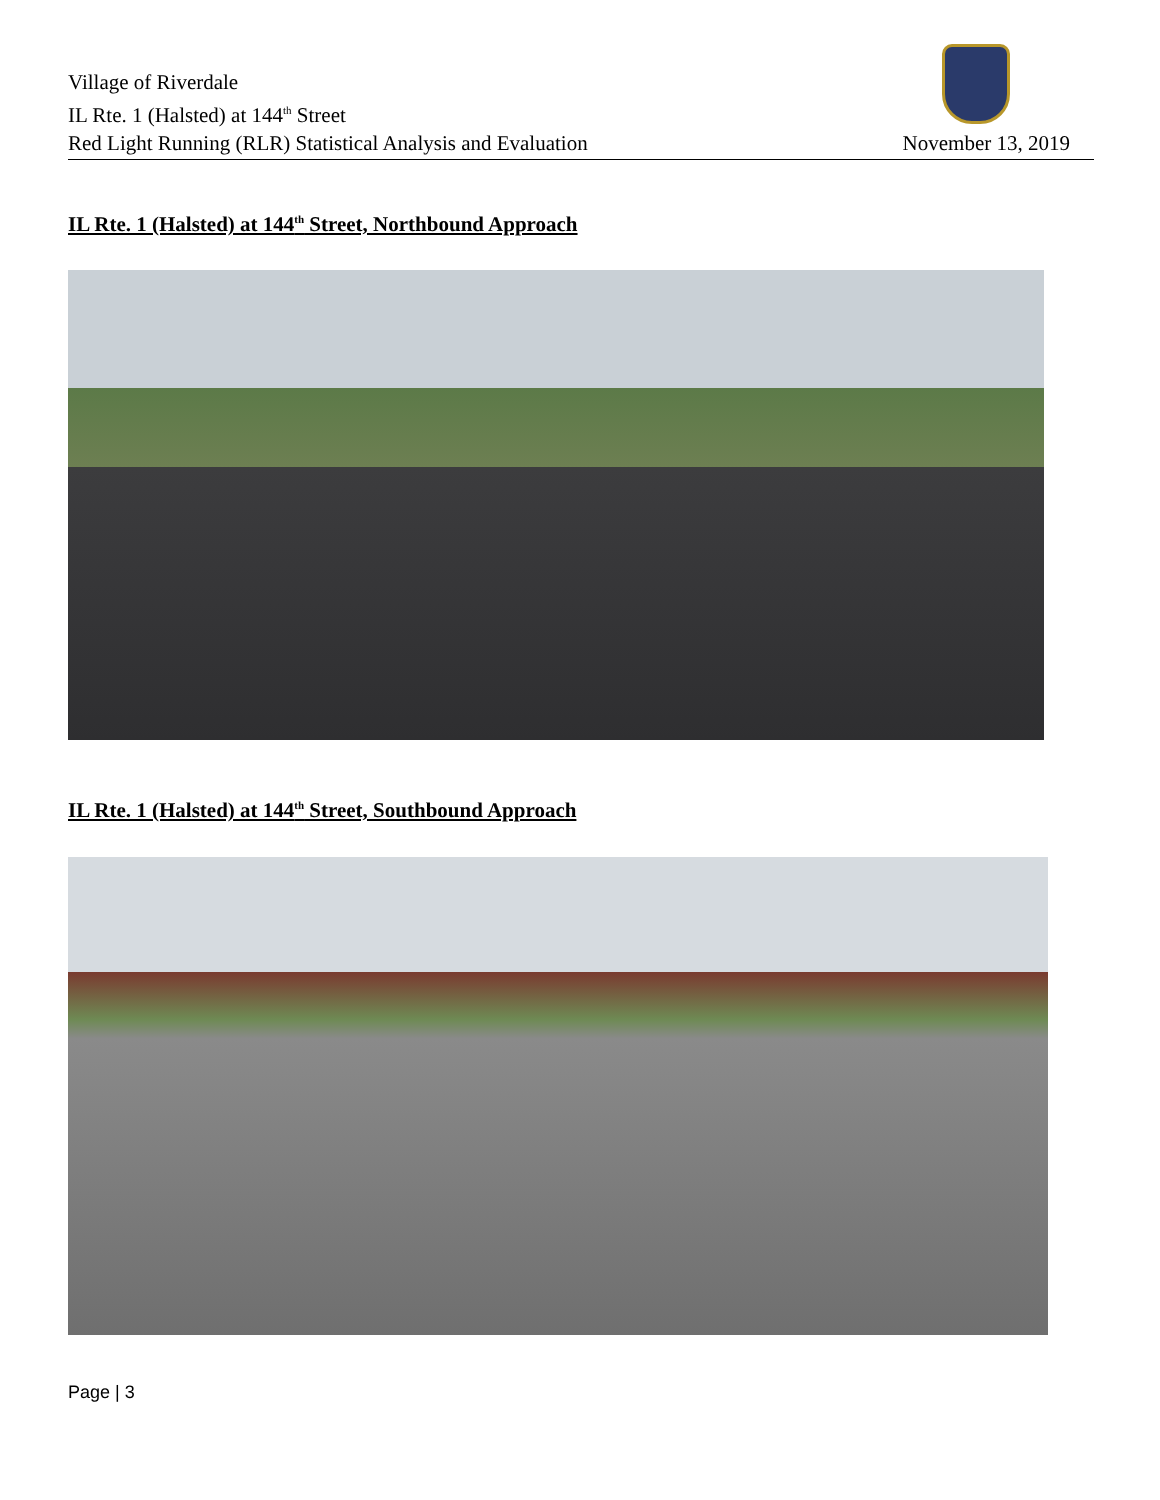Village of Riverdale
IL Rte. 1 (Halsted) at 144<sup>th</sup> Street
Red Light Running (RLR) Statistical Analysis and Evaluation
November 13, 2019
IL Rte. 1 (Halsted) at 144<sup>th</sup> Street, Northbound Approach
IL Rte. 1 (Halsted) at 144<sup>th</sup> Street, Southbound Approach
Page | 3